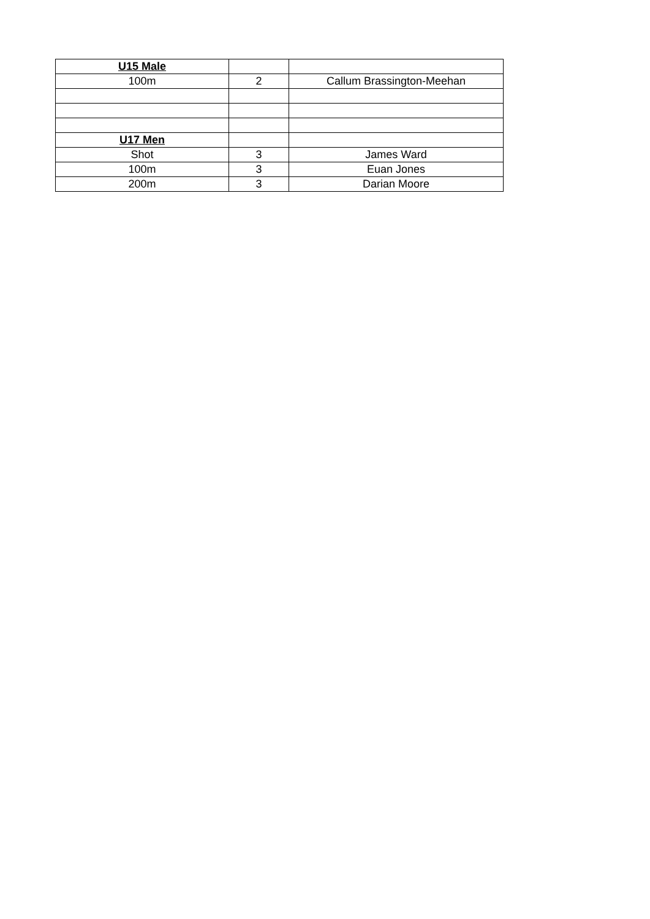| U15 Male | | |
| 100m | 2 | Callum Brassington-Meehan |
| U17 Men | | |
| Shot | 3 | James Ward |
| 100m | 3 | Euan Jones |
| 200m | 3 | Darian Moore |